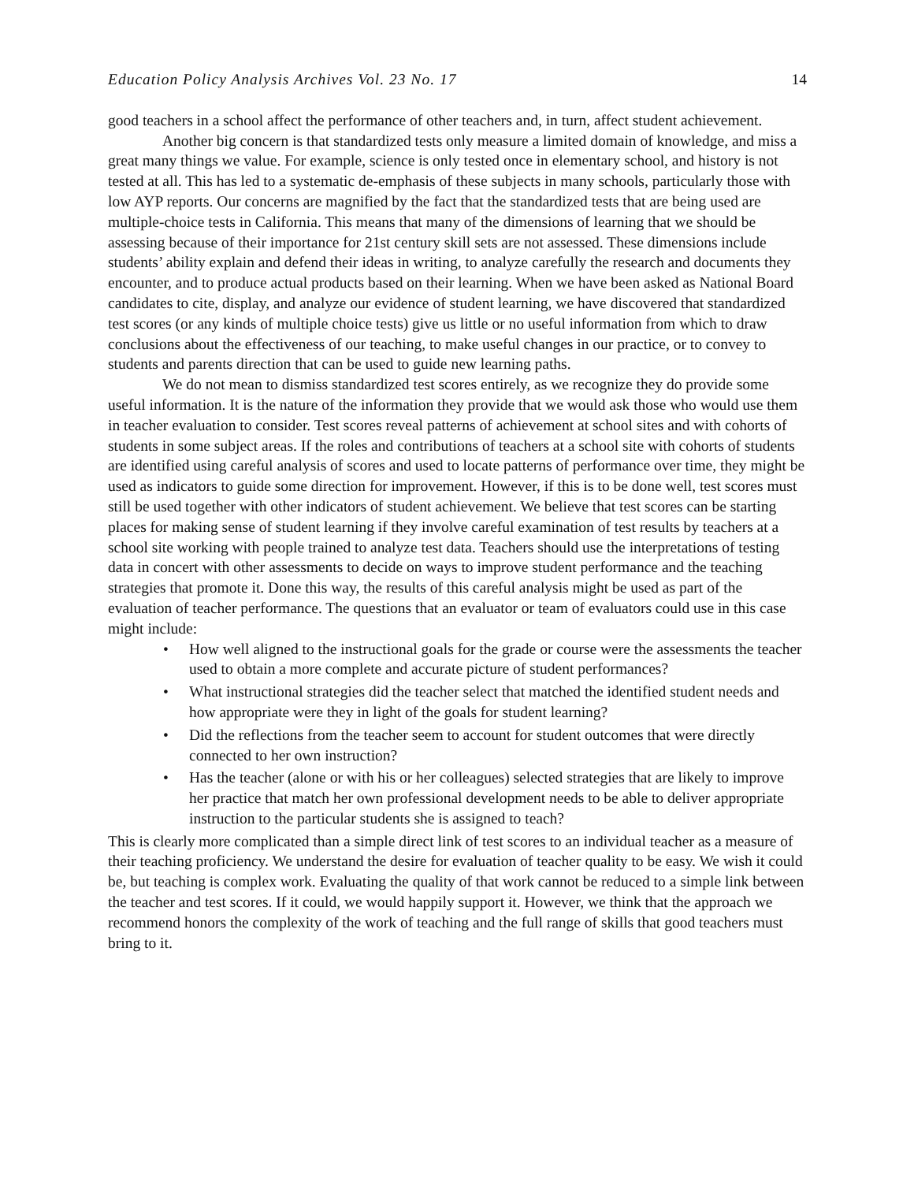Education Policy Analysis Archives Vol. 23 No. 17 14
good teachers in a school affect the performance of other teachers and, in turn, affect student achievement.
Another big concern is that standardized tests only measure a limited domain of knowledge, and miss a great many things we value. For example, science is only tested once in elementary school, and history is not tested at all. This has led to a systematic de-emphasis of these subjects in many schools, particularly those with low AYP reports. Our concerns are magnified by the fact that the standardized tests that are being used are multiple-choice tests in California. This means that many of the dimensions of learning that we should be assessing because of their importance for 21st century skill sets are not assessed. These dimensions include students’ ability explain and defend their ideas in writing, to analyze carefully the research and documents they encounter, and to produce actual products based on their learning. When we have been asked as National Board candidates to cite, display, and analyze our evidence of student learning, we have discovered that standardized test scores (or any kinds of multiple choice tests) give us little or no useful information from which to draw conclusions about the effectiveness of our teaching, to make useful changes in our practice, or to convey to students and parents direction that can be used to guide new learning paths.
We do not mean to dismiss standardized test scores entirely, as we recognize they do provide some useful information. It is the nature of the information they provide that we would ask those who would use them in teacher evaluation to consider. Test scores reveal patterns of achievement at school sites and with cohorts of students in some subject areas. If the roles and contributions of teachers at a school site with cohorts of students are identified using careful analysis of scores and used to locate patterns of performance over time, they might be used as indicators to guide some direction for improvement. However, if this is to be done well, test scores must still be used together with other indicators of student achievement. We believe that test scores can be starting places for making sense of student learning if they involve careful examination of test results by teachers at a school site working with people trained to analyze test data. Teachers should use the interpretations of testing data in concert with other assessments to decide on ways to improve student performance and the teaching strategies that promote it. Done this way, the results of this careful analysis might be used as part of the evaluation of teacher performance. The questions that an evaluator or team of evaluators could use in this case might include:
• How well aligned to the instructional goals for the grade or course were the assessments the teacher used to obtain a more complete and accurate picture of student performances?
• What instructional strategies did the teacher select that matched the identified student needs and how appropriate were they in light of the goals for student learning?
• Did the reflections from the teacher seem to account for student outcomes that were directly connected to her own instruction?
• Has the teacher (alone or with his or her colleagues) selected strategies that are likely to improve her practice that match her own professional development needs to be able to deliver appropriate instruction to the particular students she is assigned to teach?
This is clearly more complicated than a simple direct link of test scores to an individual teacher as a measure of their teaching proficiency. We understand the desire for evaluation of teacher quality to be easy. We wish it could be, but teaching is complex work. Evaluating the quality of that work cannot be reduced to a simple link between the teacher and test scores. If it could, we would happily support it. However, we think that the approach we recommend honors the complexity of the work of teaching and the full range of skills that good teachers must bring to it.